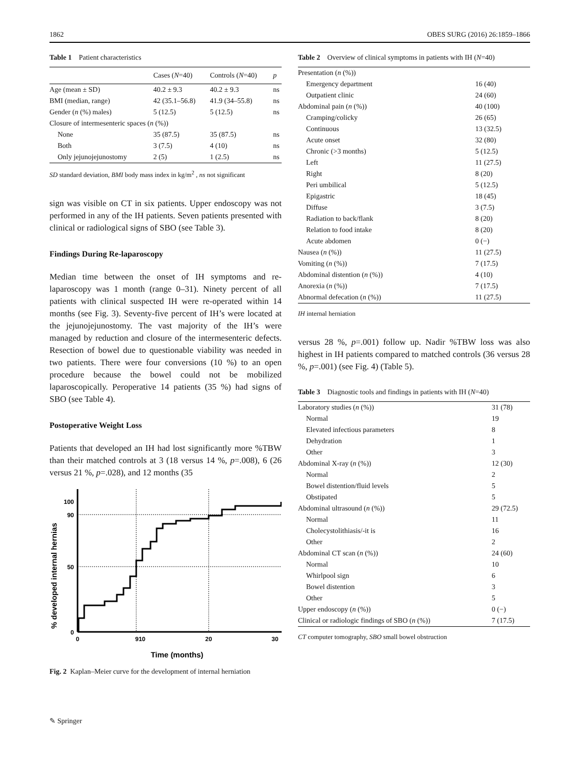1862 OBES SURG (2016) 26:1859–1866
Table 1 Patient characteristics
| | Cases ( N =40) | Controls ( N =40) | p |
| --- | --- | --- | --- |
| Age (mean ± SD) | 40.2 ± 9.3 | 40.2 ± 9.3 | ns |
| BMI (median, range) | 42 (35.1–56.8) | 41.9 (34–55.8) | ns |
| Gender ( n (%) males) | 5 (12.5) | 5 (12.5) | ns |
| Closure of intermesenteric spaces ( n (%)) | | | |
| None | 35 (87.5) | 35 (87.5) | ns |
| Both | 3 (7.5) | 4 (10) | ns |
| Only jejunojejunostomy | 2 (5) | 1 (2.5) | ns |
SD standard deviation, BMI body mass index in kg/m<sup>2</sup> , ns not significant
sign was visible on CT in six patients. Upper endoscopy was not performed in any of the IH patients. Seven patients presented with clinical or radiological signs of SBO (see Table 3).
Findings During Re-laparoscopy
Median time between the onset of IH symptoms and re-laparoscopy was 1 month (range 0–31). Ninety percent of all patients with clinical suspected IH were re-operated within 14 months (see Fig. 3). Seventy-five percent of IH’s were located at the jejunojejunostomy. The vast majority of the IH’s were managed by reduction and closure of the intermesenteric defects. Resection of bowel due to questionable viability was needed in two patients. There were four conversions (10 %) to an open procedure because the bowel could not be mobilized laparoscopically. Peroperative 14 patients (35 %) had signs of SBO (see Table 4).
Postoperative Weight Loss
Patients that developed an IH had lost significantly more %TBW than their matched controls at 3 (18 versus 14 %, p=.008), 6 (26 versus 21 %, p=.028), and 12 months (35
% developed internal hernias
100
90
50
0
0
910
20
30
Time (months)
Fig. 2 Kaplan–Meier curve for the development of internal herniation
Table 2 Overview of clinical symptoms in patients with IH (N=40)
| Presentation ( n (%)) | |
| Emergency department | 16 (40) |
| Outpatient clinic | 24 (60) |
| Abdominal pain ( n (%)) | 40 (100) |
| Cramping/colicky | 26 (65) |
| Continuous | 13 (32.5) |
| Acute onset | 32 (80) |
| Chronic (>3 months) | 5 (12.5) |
| Left | 11 (27.5) |
| Right | 8 (20) |
| Peri umbilical | 5 (12.5) |
| Epigastric | 18 (45) |
| Diffuse | 3 (7.5) |
| Radiation to back/flank | 8 (20) |
| Relation to food intake | 8 (20) |
| Acute abdomen | 0 (−) |
| Nausea ( n (%)) | 11 (27.5) |
| Vomiting ( n (%)) | 7 (17.5) |
| Abdominal distention ( n (%)) | 4 (10) |
| Anorexia ( n (%)) | 7 (17.5) |
| Abnormal defecation ( n (%)) | 11 (27.5) |
IH internal herniation
versus 28 %, p=.001) follow up. Nadir %TBW loss was also highest in IH patients compared to matched controls (36 versus 28 %, p=.001) (see Fig. 4) (Table 5).
Table 3 Diagnostic tools and findings in patients with IH (N=40)
| Laboratory studies ( n (%)) | 31 (78) |
| Normal | 19 |
| Elevated infectious parameters | 8 |
| Dehydration | 1 |
| Other | 3 |
| Abdominal X-ray ( n (%)) | 12 (30) |
| Normal | 2 |
| Bowel distention/fluid levels | 5 |
| Obstipated | 5 |
| Abdominal ultrasound ( n (%)) | 29 (72.5) |
| Normal | 11 |
| Cholecystolithiasis/-it is | 16 |
| Other | 2 |
| Abdominal CT scan ( n (%)) | 24 (60) |
| Normal | 10 |
| Whirlpool sign | 6 |
| Bowel distention | 3 |
| Other | 5 |
| Upper endoscopy ( n (%)) | 0 (−) |
| Clinical or radiologic findings of SBO ( n (%)) | 7 (17.5) |
CT computer tomography, SBO small bowel obstruction
✎ Springer